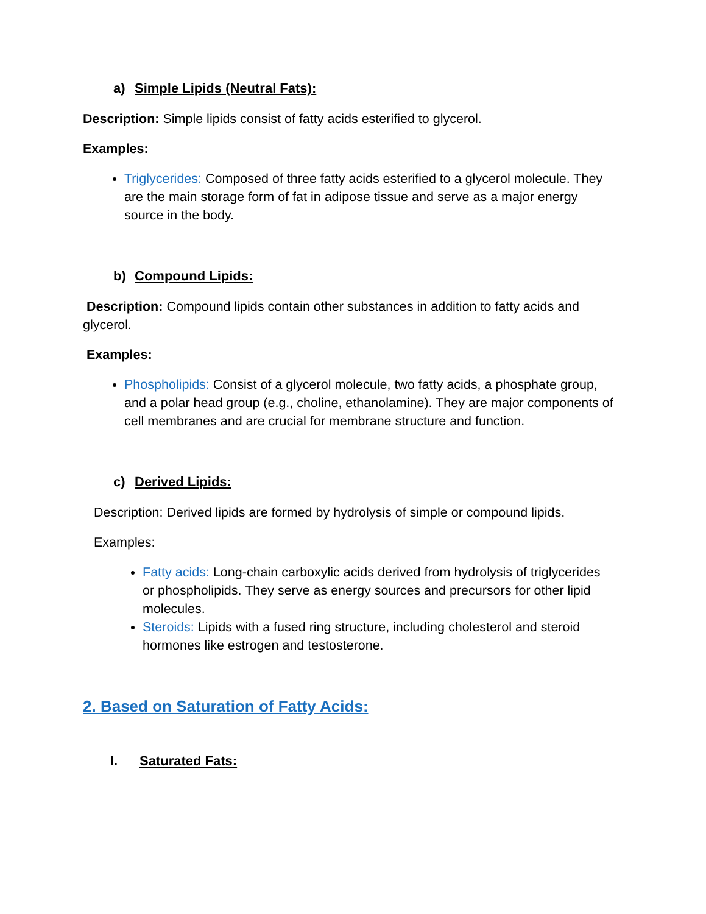a) Simple Lipids (Neutral Fats):
Description: Simple lipids consist of fatty acids esterified to glycerol.
Examples:
Triglycerides: Composed of three fatty acids esterified to a glycerol molecule. They are the main storage form of fat in adipose tissue and serve as a major energy source in the body.
b) Compound Lipids:
Description: Compound lipids contain other substances in addition to fatty acids and glycerol.
Examples:
Phospholipids: Consist of a glycerol molecule, two fatty acids, a phosphate group, and a polar head group (e.g., choline, ethanolamine). They are major components of cell membranes and are crucial for membrane structure and function.
c) Derived Lipids:
Description: Derived lipids are formed by hydrolysis of simple or compound lipids.
Examples:
Fatty acids: Long-chain carboxylic acids derived from hydrolysis of triglycerides or phospholipids. They serve as energy sources and precursors for other lipid molecules.
Steroids: Lipids with a fused ring structure, including cholesterol and steroid hormones like estrogen and testosterone.
2. Based on Saturation of Fatty Acids:
I. Saturated Fats: